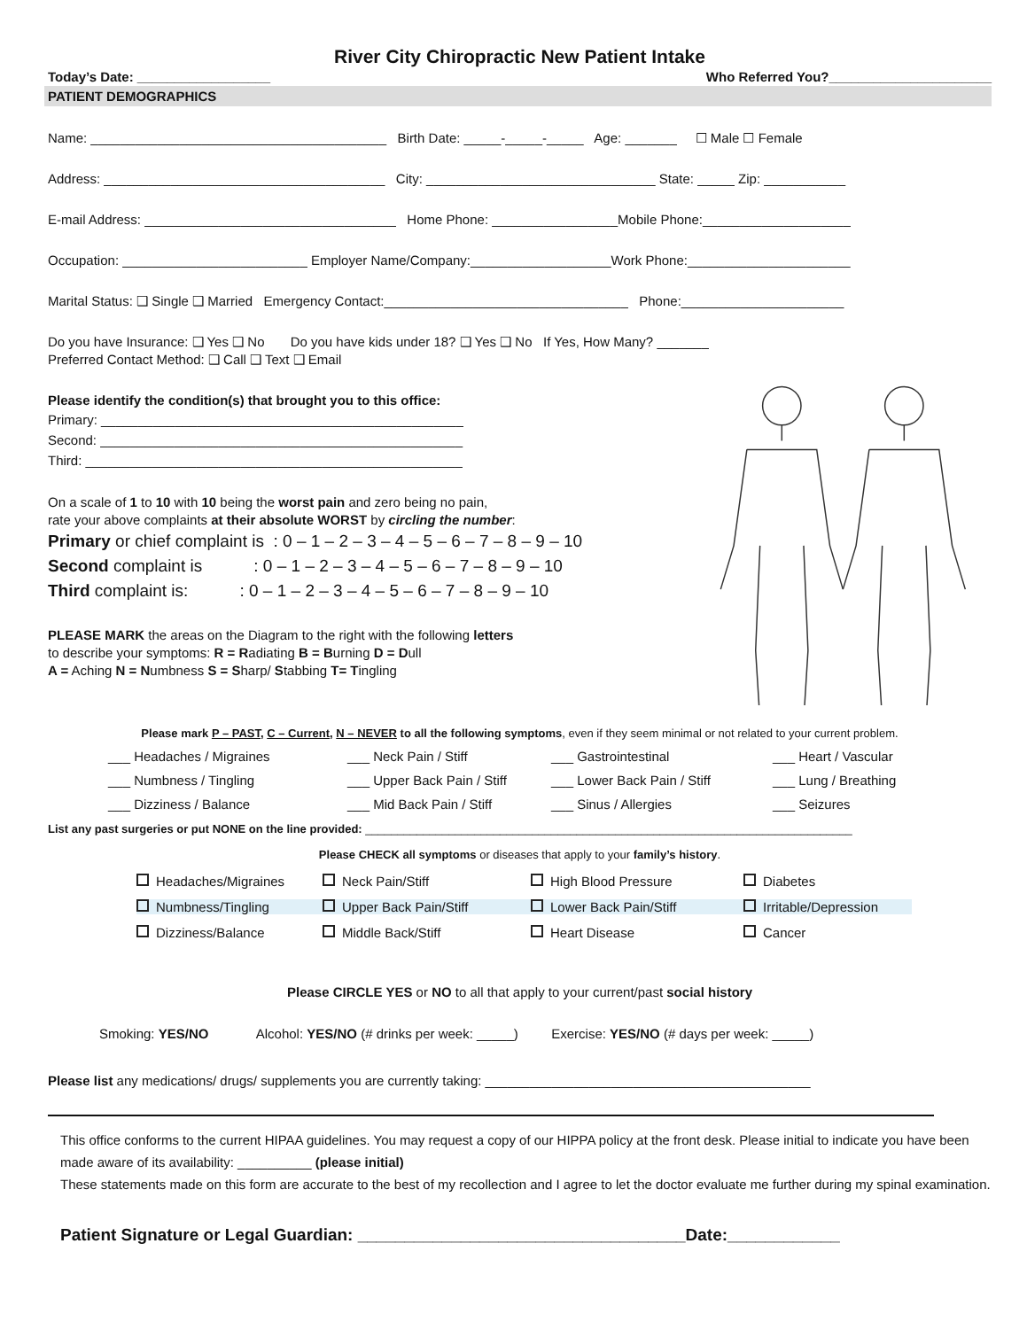River City Chiropractic New Patient Intake
Today’s Date: __________________ Who Referred You?______________________
PATIENT DEMOGRAPHICS
Name: ________________________________________ Birth Date: _____-_____-_____ Age: _______ ☐ Male ☐ Female
Address: ______________________________________ City: _______________________________ State: _____ Zip: ___________
E-mail Address: __________________________________ Home Phone: _________________Mobile Phone:____________________
Occupation: _________________________ Employer Name/Company:___________________Work Phone:______________________
Marital Status: ❑ Single ❑ Married Emergency Contact:_________________________________ Phone:______________________
Do you have Insurance: ❑ Yes ❑ No Do you have kids under 18? ❑ Yes ❑ No If Yes, How Many? _______
Preferred Contact Method: ❑ Call ❑ Text ❑ Email
Please identify the condition(s) that brought you to this office:
Primary: _________________________________________________
Second: _________________________________________________
Third: ___________________________________________________
On a scale of 1 to 10 with 10 being the worst pain and zero being no pain,
rate your above complaints at their absolute WORST by circling the number:
Primary or chief complaint is : 0 – 1 – 2 – 3 – 4 – 5 – 6 – 7 – 8 – 9 – 10
Second complaint is : 0 – 1 – 2 – 3 – 4 – 5 – 6 – 7 – 8 – 9 – 10
Third complaint is: : 0 – 1 – 2 – 3 – 4 – 5 – 6 – 7 – 8 – 9 – 10
PLEASE MARK the areas on the Diagram to the right with the following letters
to describe your symptoms: R = Radiating B = Burning D = Dull
A = Aching N = Numbness S = Sharp/ Stabbing T= Tingling
Please mark P – PAST, C – Current, N – NEVER to all the following symptoms, even if they seem minimal or not related to your current problem.
___ Headaches / Migraines ___ Neck Pain / Stiff ___ Gastrointestinal ___ Heart / Vascular ___ Numbness / Tingling ___ Upper Back Pain / Stiff ___ Lower Back Pain / Stiff ___ Lung / Breathing ___ Dizziness / Balance ___ Mid Back Pain / Stiff ___ Sinus / Allergies ___ Seizures
List any past surgeries or put NONE on the line provided: ____________________________________________________________________________
Please CHECK all symptoms or diseases that apply to your family’s history.
Headaches/Migraines Neck Pain/Stiff High Blood Pressure Diabetes Numbness/Tingling Upper Back Pain/Stiff Lower Back Pain/Stiff Irritable/Depression Dizziness/Balance Middle Back/Stiff Heart Disease Cancer
Please CIRCLE YES or NO to all that apply to your current/past social history
Smoking: YES/NO Alcohol: YES/NO (# drinks per week: _____) Exercise: YES/NO (# days per week: _____)
Please list any medications/ drugs/ supplements you are currently taking: ____________________________________________
This office conforms to the current HIPAA guidelines. You may request a copy of our HIPPA policy at the front desk. Please initial to indicate you have been made aware of its availability: __________ (please initial)
These statements made on this form are accurate to the best of my recollection and I agree to let the doctor evaluate me further during my spinal examination.
Patient Signature or Legal Guardian: ___________________________________Date:____________